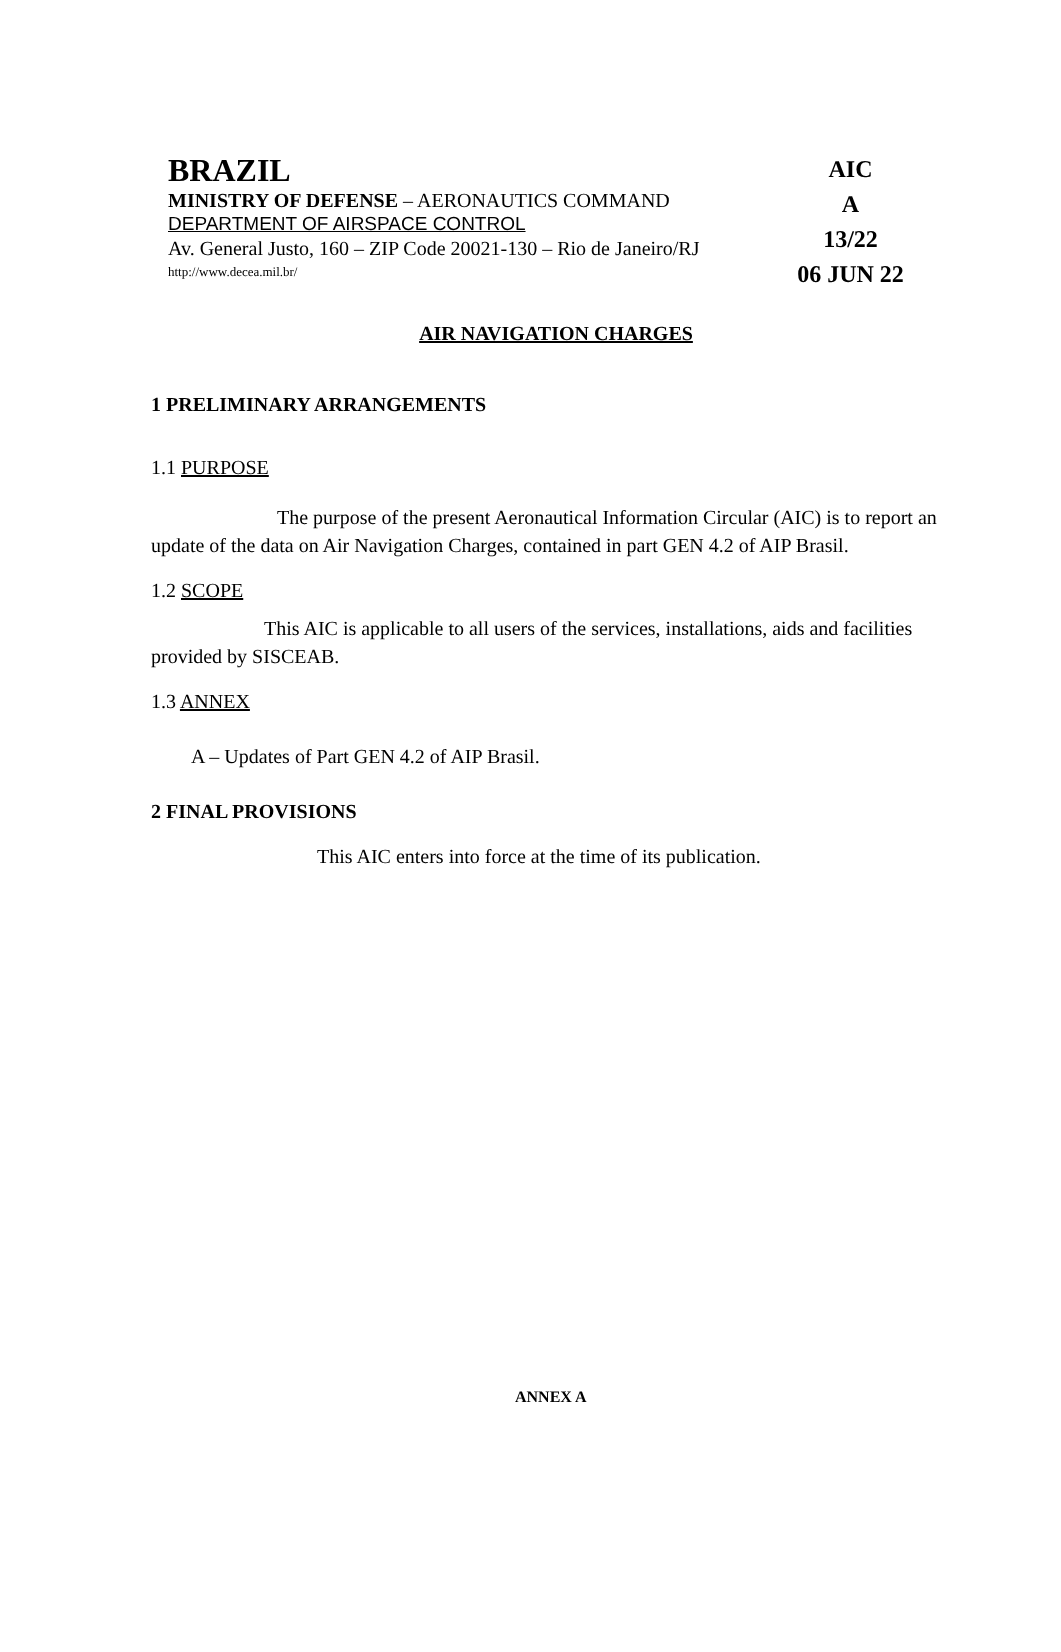BRAZIL
MINISTRY OF DEFENSE – AERONAUTICS COMMAND
DEPARTMENT OF AIRSPACE CONTROL
Av. General Justo, 160 – ZIP Code 20021-130 – Rio de Janeiro/RJ
http://www.decea.mil.br/
AIC
A
13/22
06 JUN 22
AIR NAVIGATION CHARGES
1 PRELIMINARY ARRANGEMENTS
1.1 PURPOSE
The purpose of the present Aeronautical Information Circular (AIC) is to report an update of the data on Air Navigation Charges, contained in part GEN 4.2 of AIP Brasil.
1.2 SCOPE
This AIC is applicable to all users of the services, installations, aids and facilities provided by SISCEAB.
1.3 ANNEX
A – Updates of Part GEN 4.2 of AIP Brasil.
2 FINAL PROVISIONS
This AIC enters into force at the time of its publication.
ANNEX A